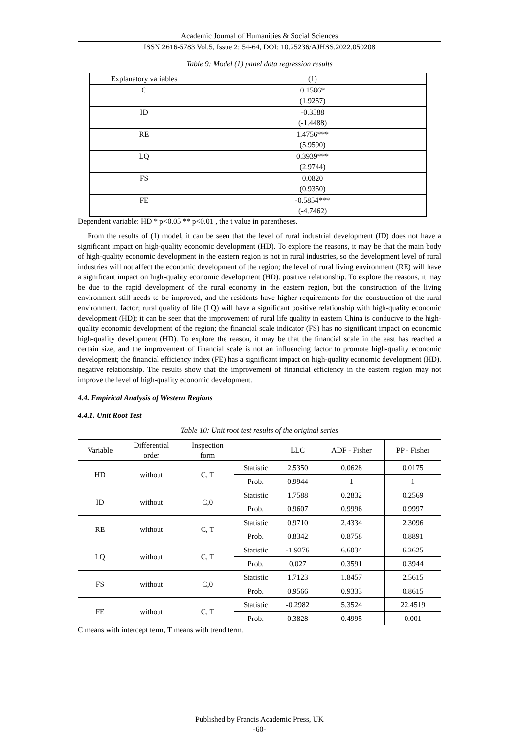Academic Journal of Humanities & Social Sciences
ISSN 2616-5783 Vol.5, Issue 2: 54-64, DOI: 10.25236/AJHSS.2022.050208
Table 9: Model (1) panel data regression results
| Explanatory variables | (1) |
| C | 0.1586* |
| | (1.9257) |
| ID | -0.3588 |
| | (-1.4488) |
| RE | 1.4756*** |
| | (5.9590) |
| LQ | 0.3939*** |
| | (2.9744) |
| FS | 0.0820 |
| | (0.9350) |
| FE | -0.5854*** |
| | (-4.7462) |
Dependent variable: HD * p<0.05 ** p<0.01 , the t value in parentheses.
From the results of (1) model, it can be seen that the level of rural industrial development (ID) does not have a significant impact on high-quality economic development (HD). To explore the reasons, it may be that the main body of high-quality economic development in the eastern region is not in rural industries, so the development level of rural industries will not affect the economic development of the region; the level of rural living environment (RE) will have a significant impact on high-quality economic development (HD). positive relationship. To explore the reasons, it may be due to the rapid development of the rural economy in the eastern region, but the construction of the living environment still needs to be improved, and the residents have higher requirements for the construction of the rural environment. factor; rural quality of life (LQ) will have a significant positive relationship with high-quality economic development (HD); it can be seen that the improvement of rural life quality in eastern China is conducive to the high-quality economic development of the region; the financial scale indicator (FS) has no significant impact on economic high-quality development (HD). To explore the reason, it may be that the financial scale in the east has reached a certain size, and the improvement of financial scale is not an influencing factor to promote high-quality economic development; the financial efficiency index (FE) has a significant impact on high-quality economic development (HD). negative relationship. The results show that the improvement of financial efficiency in the eastern region may not improve the level of high-quality economic development.
4.4. Empirical Analysis of Western Regions
4.4.1. Unit Root Test
Table 10: Unit root test results of the original series
| Variable | Differential order | Inspection form | | LLC | ADF - Fisher | PP - Fisher |
| --- | --- | --- | --- | --- | --- | --- |
| HD | without | C, T | Statistic | 2.5350 | 0.0628 | 0.0175 |
| | | | Prob. | 0.9944 | 1 | 1 |
| ID | without | C,0 | Statistic | 1.7588 | 0.2832 | 0.2569 |
| | | | Prob. | 0.9607 | 0.9996 | 0.9997 |
| RE | without | C, T | Statistic | 0.9710 | 2.4334 | 2.3096 |
| | | | Prob. | 0.8342 | 0.8758 | 0.8891 |
| LQ | without | C, T | Statistic | -1.9276 | 6.6034 | 6.2625 |
| | | | Prob. | 0.027 | 0.3591 | 0.3944 |
| FS | without | C,0 | Statistic | 1.7123 | 1.8457 | 2.5615 |
| | | | Prob. | 0.9566 | 0.9333 | 0.8615 |
| FE | without | C, T | Statistic | -0.2982 | 5.3524 | 22.4519 |
| | | | Prob. | 0.3828 | 0.4995 | 0.001 |
C means with intercept term, T means with trend term.
Published by Francis Academic Press, UK
-60-